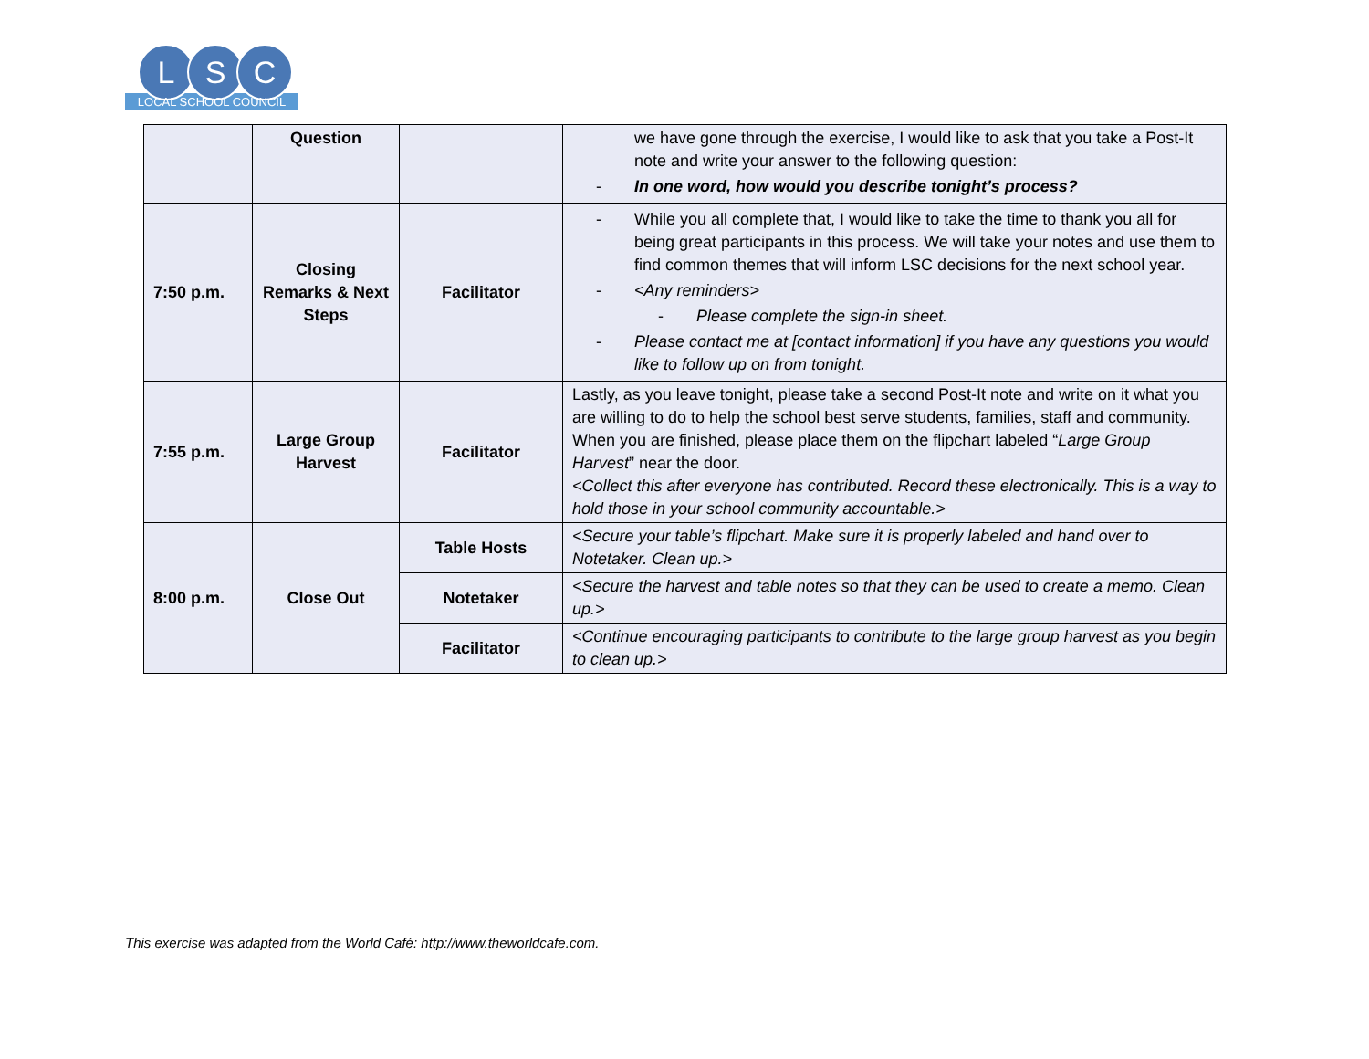L S C
LOCAL SCHOOL COUNCIL
| | Question | | we have gone through the exercise, I would like to ask that you take a Post-It note and write your answer to the following question: - In one word, how would you describe tonight’s process? |
| 7:50 p.m. | Closing Remarks & Next Steps | Facilitator | - While you all complete that, I would like to take the time to thank you all for being great participants in this process. We will take your notes and use them to find common themes that will inform LSC decisions for the next school year. - <Any reminders> - Please complete the sign-in sheet. - Please contact me at [contact information] if you have any questions you would like to follow up on from tonight. |
| 7:55 p.m. | Large Group Harvest | Facilitator | Lastly, as you leave tonight, please take a second Post-It note and write on it what you are willing to do to help the school best serve students, families, staff and community. When you are finished, please place them on the flipchart labeled “ Large Group Harvest ” near the door. <Collect this after everyone has contributed. Record these electronically. This is a way to hold those in your school community accountable.> |
| 8:00 p.m. | Close Out | Table Hosts | <Secure your table’s flipchart. Make sure it is properly labeled and hand over to Notetaker. Clean up.> |
| | | Notetaker | <Secure the harvest and table notes so that they can be used to create a memo. Clean up.> |
| | | Facilitator | <Continue encouraging participants to contribute to the large group harvest as you begin to clean up.> |
This exercise was adapted from the World Café: http://www.theworldcafe.com.